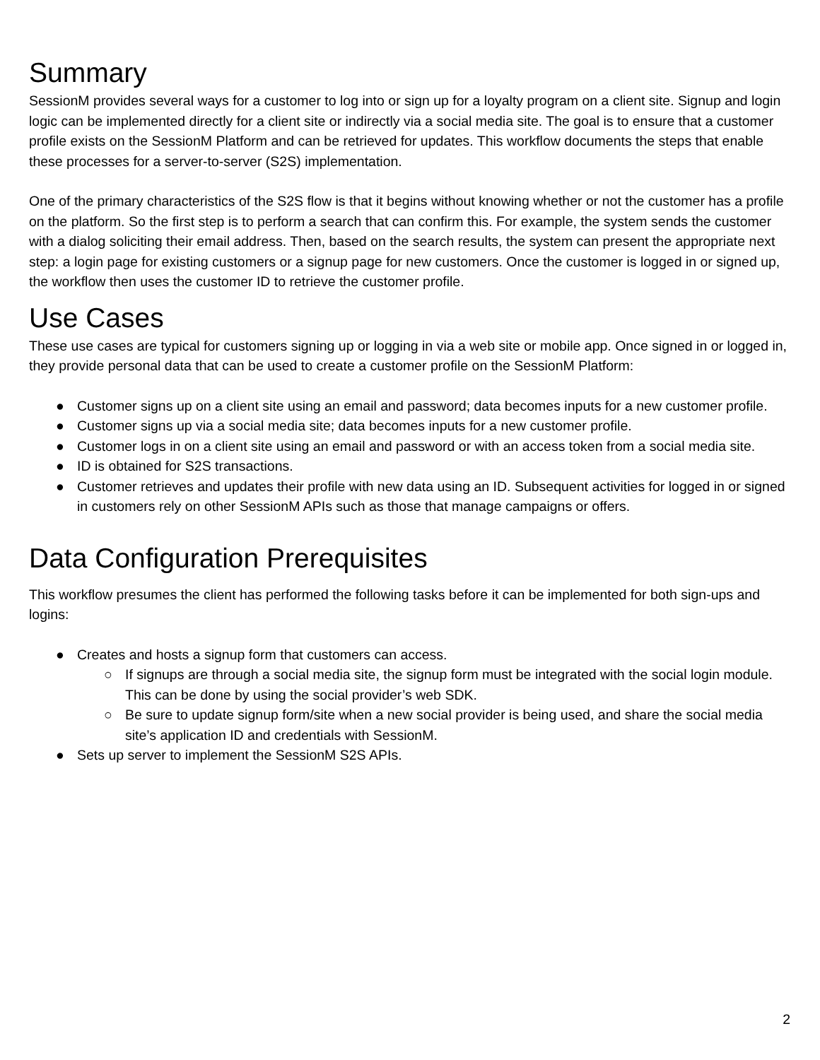Summary
SessionM provides several ways for a customer to log into or sign up for a loyalty program on a client site. Signup and login logic can be implemented directly for a client site or indirectly via a social media site. The goal is to ensure that a customer profile exists on the SessionM Platform and can be retrieved for updates. This workflow documents the steps that enable these processes for a server-to-server (S2S) implementation.
One of the primary characteristics of the S2S flow is that it begins without knowing whether or not the customer has a profile on the platform. So the first step is to perform a search that can confirm this. For example, the system sends the customer with a dialog soliciting their email address. Then, based on the search results, the system can present the appropriate next step: a login page for existing customers or a signup page for new customers. Once the customer is logged in or signed up, the workflow then uses the customer ID to retrieve the customer profile.
Use Cases
These use cases are typical for customers signing up or logging in via a web site or mobile app. Once signed in or logged in, they provide personal data that can be used to create a customer profile on the SessionM Platform:
● Customer signs up on a client site using an email and password; data becomes inputs for a new customer profile.
● Customer signs up via a social media site; data becomes inputs for a new customer profile.
● Customer logs in on a client site using an email and password or with an access token from a social media site.
● ID is obtained for S2S transactions.
● Customer retrieves and updates their profile with new data using an ID. Subsequent activities for logged in or signed in customers rely on other SessionM APIs such as those that manage campaigns or offers.
Data Configuration Prerequisites
This workflow presumes the client has performed the following tasks before it can be implemented for both sign-ups and logins:
● Creates and hosts a signup form that customers can access.
○ If signups are through a social media site, the signup form must be integrated with the social login module. This can be done by using the social provider’s web SDK.
○ Be sure to update signup form/site when a new social provider is being used, and share the social media site’s application ID and credentials with SessionM.
● Sets up server to implement the SessionM S2S APIs.
2